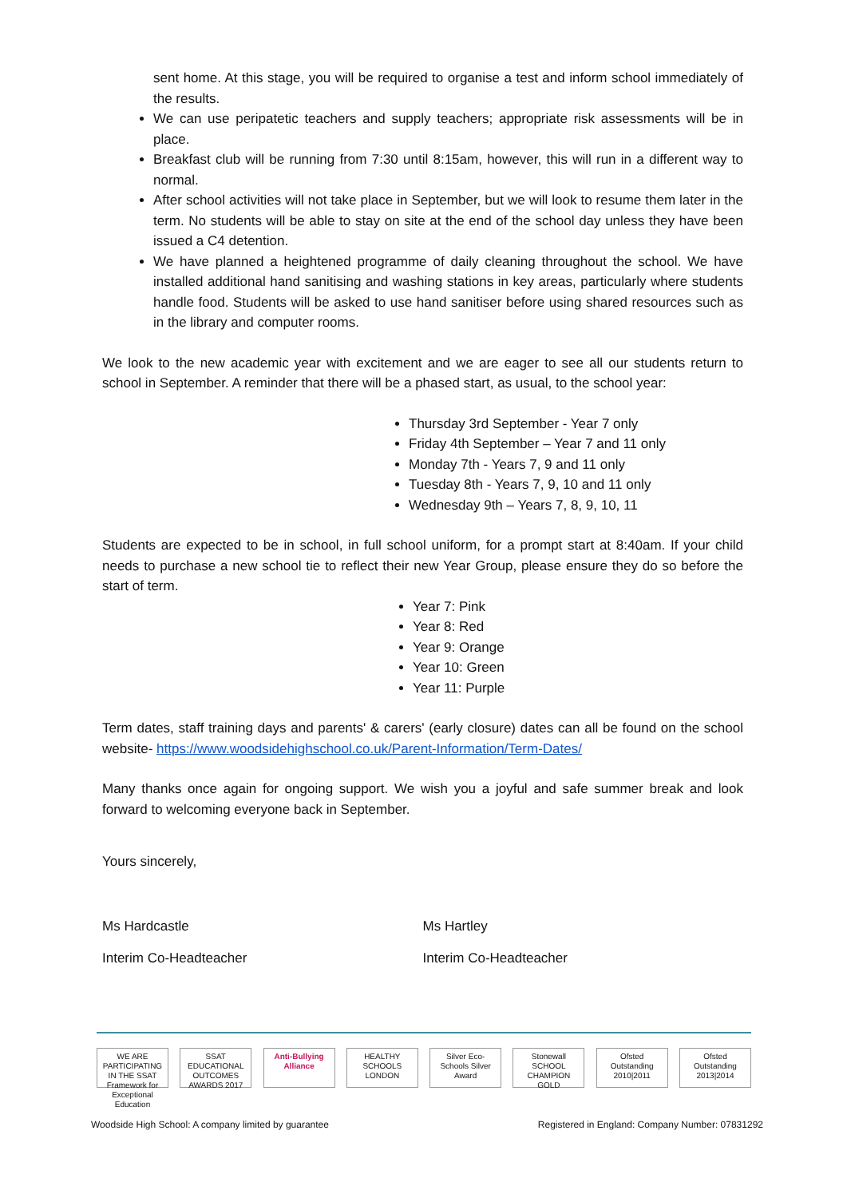sent home. At this stage, you will be required to organise a test and inform school immediately of the results.
We can use peripatetic teachers and supply teachers; appropriate risk assessments will be in place.
Breakfast club will be running from 7:30 until 8:15am, however, this will run in a different way to normal.
After school activities will not take place in September, but we will look to resume them later in the term. No students will be able to stay on site at the end of the school day unless they have been issued a C4 detention.
We have planned a heightened programme of daily cleaning throughout the school. We have installed additional hand sanitising and washing stations in key areas, particularly where students handle food. Students will be asked to use hand sanitiser before using shared resources such as in the library and computer rooms.
We look to the new academic year with excitement and we are eager to see all our students return to school in September. A reminder that there will be a phased start, as usual, to the school year:
Thursday 3rd September - Year 7 only
Friday 4th September – Year 7 and 11 only
Monday 7th - Years 7, 9 and 11 only
Tuesday 8th - Years 7, 9, 10 and 11 only
Wednesday 9th – Years 7, 8, 9, 10, 11
Students are expected to be in school, in full school uniform, for a prompt start at 8:40am. If your child needs to purchase a new school tie to reflect their new Year Group, please ensure they do so before the start of term.
Year 7: Pink
Year 8: Red
Year 9: Orange
Year 10: Green
Year 11: Purple
Term dates, staff training days and parents' & carers' (early closure) dates can all be found on the school website- https://www.woodsidehighschool.co.uk/Parent-Information/Term-Dates/
Many thanks once again for ongoing support. We wish you a joyful and safe summer break and look forward to welcoming everyone back in September.
Yours sincerely,
Ms Hardcastle Ms Hartley
Interim Co-Headteacher Interim Co-Headteacher
WE ARE PARTICIPATING IN THE SSAT Framework for Exceptional Education
SSAT EDUCATIONAL OUTCOMES AWARDS 2017
Anti-Bullying Alliance
HEALTHY SCHOOLS LONDON
Silver Eco-Schools Silver Award
Stonewall SCHOOL CHAMPION GOLD
Ofsted Outstanding 2010|2011
Ofsted Outstanding 2013|2014
Woodside High School: A company limited by guarantee Registered in England: Company Number: 07831292